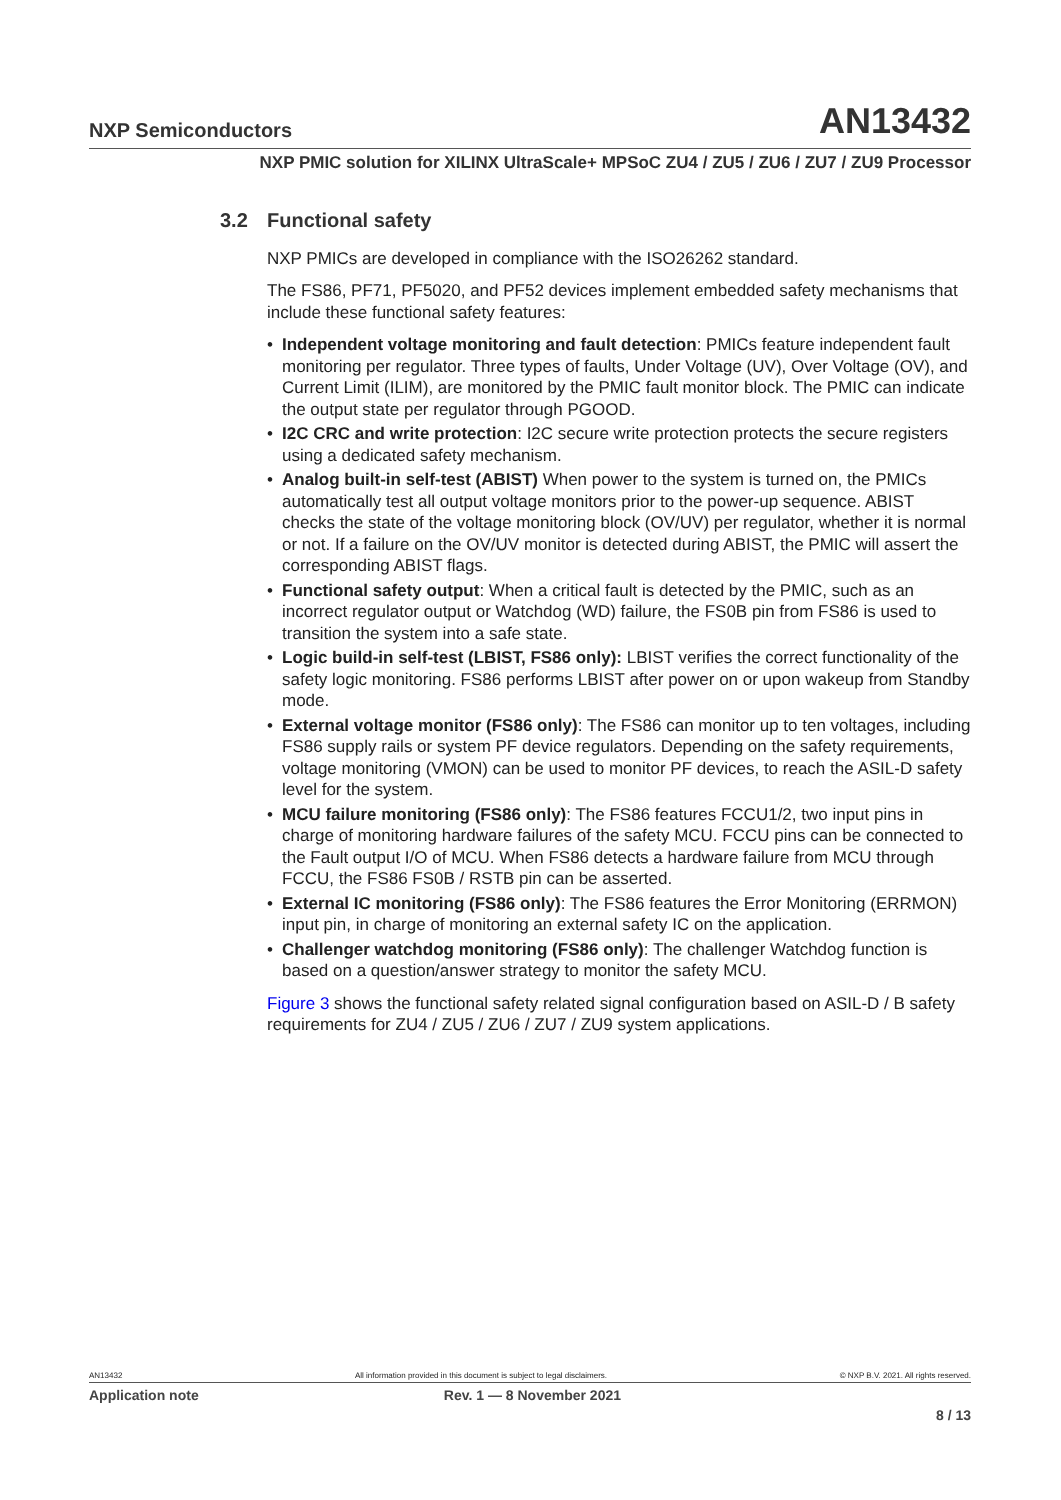NXP Semiconductors
AN13432
NXP PMIC solution for XILINX UltraScale+ MPSoC ZU4 / ZU5 / ZU6 / ZU7 / ZU9 Processor
3.2 Functional safety
NXP PMICs are developed in compliance with the ISO26262 standard.
The FS86, PF71, PF5020, and PF52 devices implement embedded safety mechanisms that include these functional safety features:
• Independent voltage monitoring and fault detection: PMICs feature independent fault monitoring per regulator. Three types of faults, Under Voltage (UV), Over Voltage (OV), and Current Limit (ILIM), are monitored by the PMIC fault monitor block. The PMIC can indicate the output state per regulator through PGOOD.
• I2C CRC and write protection: I2C secure write protection protects the secure registers using a dedicated safety mechanism.
• Analog built-in self-test (ABIST) When power to the system is turned on, the PMICs automatically test all output voltage monitors prior to the power-up sequence. ABIST checks the state of the voltage monitoring block (OV/UV) per regulator, whether it is normal or not. If a failure on the OV/UV monitor is detected during ABIST, the PMIC will assert the corresponding ABIST flags.
• Functional safety output: When a critical fault is detected by the PMIC, such as an incorrect regulator output or Watchdog (WD) failure, the FS0B pin from FS86 is used to transition the system into a safe state.
• Logic build-in self-test (LBIST, FS86 only): LBIST verifies the correct functionality of the safety logic monitoring. FS86 performs LBIST after power on or upon wakeup from Standby mode.
• External voltage monitor (FS86 only): The FS86 can monitor up to ten voltages, including FS86 supply rails or system PF device regulators. Depending on the safety requirements, voltage monitoring (VMON) can be used to monitor PF devices, to reach the ASIL-D safety level for the system.
• MCU failure monitoring (FS86 only): The FS86 features FCCU1/2, two input pins in charge of monitoring hardware failures of the safety MCU. FCCU pins can be connected to the Fault output I/O of MCU. When FS86 detects a hardware failure from MCU through FCCU, the FS86 FS0B / RSTB pin can be asserted.
• External IC monitoring (FS86 only): The FS86 features the Error Monitoring (ERRMON) input pin, in charge of monitoring an external safety IC on the application.
• Challenger watchdog monitoring (FS86 only): The challenger Watchdog function is based on a question/answer strategy to monitor the safety MCU.
Figure 3 shows the functional safety related signal configuration based on ASIL-D / B safety requirements for ZU4 / ZU5 / ZU6 / ZU7 / ZU9 system applications.
AN13432 All information provided in this document is subject to legal disclaimers. © NXP B.V. 2021. All rights reserved.
Application note Rev. 1 — 8 November 2021
8 / 13